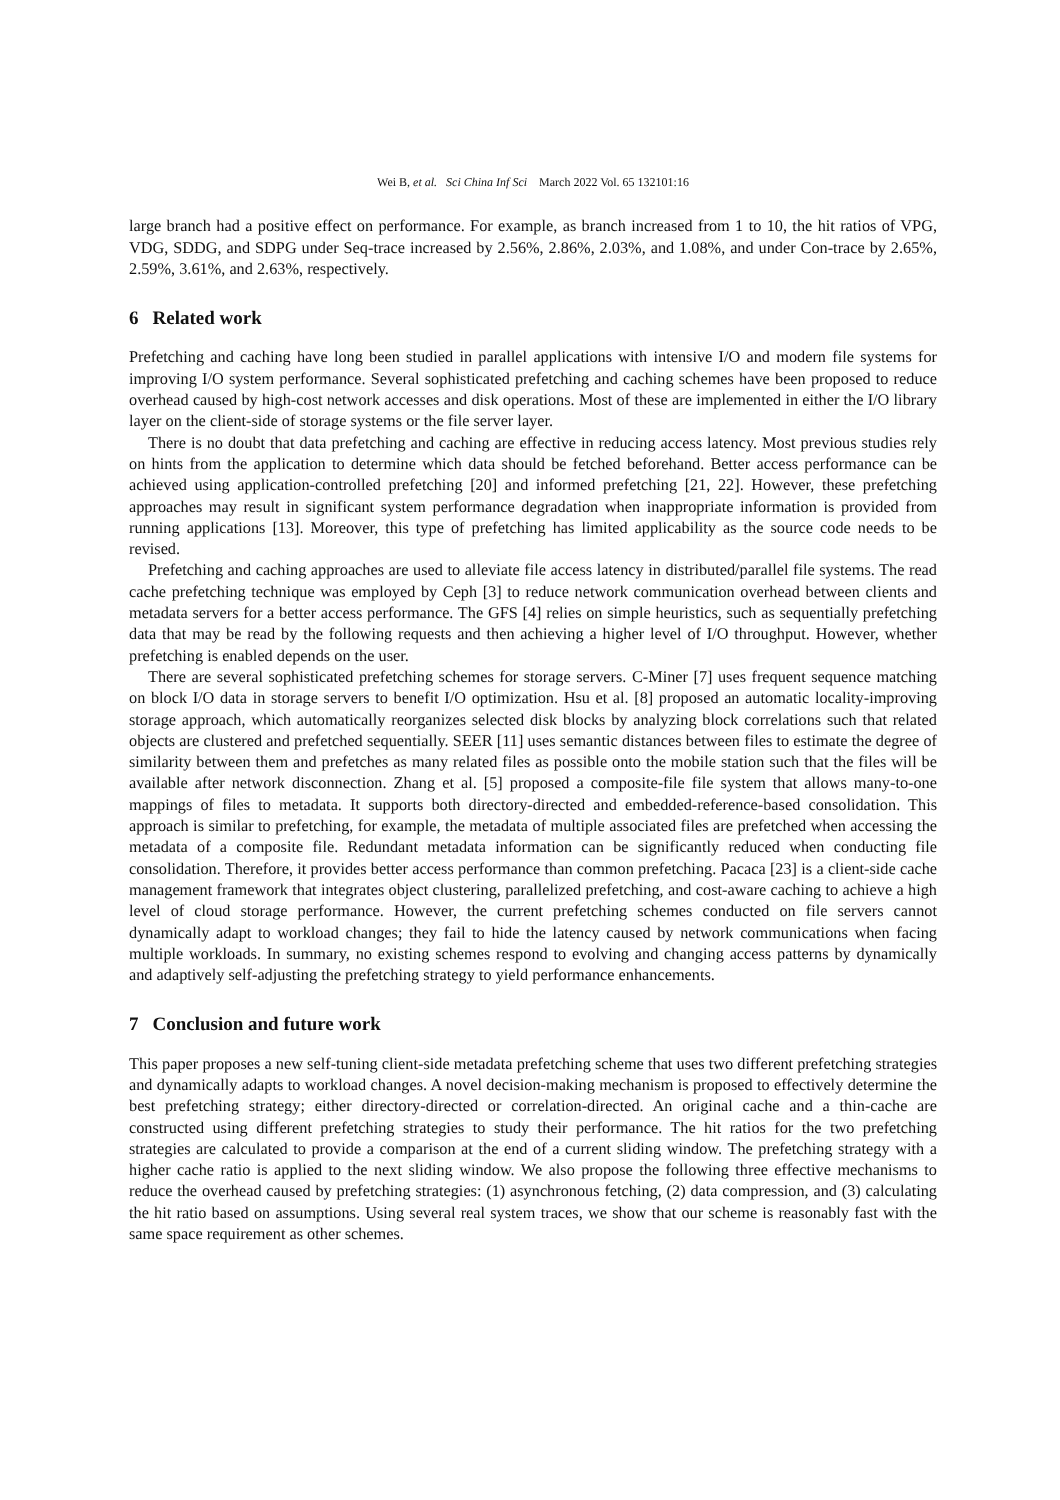Wei B, et al. Sci China Inf Sci March 2022 Vol. 65 132101:16
large branch had a positive effect on performance. For example, as branch increased from 1 to 10, the hit ratios of VPG, VDG, SDDG, and SDPG under Seq-trace increased by 2.56%, 2.86%, 2.03%, and 1.08%, and under Con-trace by 2.65%, 2.59%, 3.61%, and 2.63%, respectively.
6 Related work
Prefetching and caching have long been studied in parallel applications with intensive I/O and modern file systems for improving I/O system performance. Several sophisticated prefetching and caching schemes have been proposed to reduce overhead caused by high-cost network accesses and disk operations. Most of these are implemented in either the I/O library layer on the client-side of storage systems or the file server layer.
There is no doubt that data prefetching and caching are effective in reducing access latency. Most previous studies rely on hints from the application to determine which data should be fetched beforehand. Better access performance can be achieved using application-controlled prefetching [20] and informed prefetching [21, 22]. However, these prefetching approaches may result in significant system performance degradation when inappropriate information is provided from running applications [13]. Moreover, this type of prefetching has limited applicability as the source code needs to be revised.
Prefetching and caching approaches are used to alleviate file access latency in distributed/parallel file systems. The read cache prefetching technique was employed by Ceph [3] to reduce network communication overhead between clients and metadata servers for a better access performance. The GFS [4] relies on simple heuristics, such as sequentially prefetching data that may be read by the following requests and then achieving a higher level of I/O throughput. However, whether prefetching is enabled depends on the user.
There are several sophisticated prefetching schemes for storage servers. C-Miner [7] uses frequent sequence matching on block I/O data in storage servers to benefit I/O optimization. Hsu et al. [8] proposed an automatic locality-improving storage approach, which automatically reorganizes selected disk blocks by analyzing block correlations such that related objects are clustered and prefetched sequentially. SEER [11] uses semantic distances between files to estimate the degree of similarity between them and prefetches as many related files as possible onto the mobile station such that the files will be available after network disconnection. Zhang et al. [5] proposed a composite-file file system that allows many-to-one mappings of files to metadata. It supports both directory-directed and embedded-reference-based consolidation. This approach is similar to prefetching, for example, the metadata of multiple associated files are prefetched when accessing the metadata of a composite file. Redundant metadata information can be significantly reduced when conducting file consolidation. Therefore, it provides better access performance than common prefetching. Pacaca [23] is a client-side cache management framework that integrates object clustering, parallelized prefetching, and cost-aware caching to achieve a high level of cloud storage performance. However, the current prefetching schemes conducted on file servers cannot dynamically adapt to workload changes; they fail to hide the latency caused by network communications when facing multiple workloads. In summary, no existing schemes respond to evolving and changing access patterns by dynamically and adaptively self-adjusting the prefetching strategy to yield performance enhancements.
7 Conclusion and future work
This paper proposes a new self-tuning client-side metadata prefetching scheme that uses two different prefetching strategies and dynamically adapts to workload changes. A novel decision-making mechanism is proposed to effectively determine the best prefetching strategy; either directory-directed or correlation-directed. An original cache and a thin-cache are constructed using different prefetching strategies to study their performance. The hit ratios for the two prefetching strategies are calculated to provide a comparison at the end of a current sliding window. The prefetching strategy with a higher cache ratio is applied to the next sliding window. We also propose the following three effective mechanisms to reduce the overhead caused by prefetching strategies: (1) asynchronous fetching, (2) data compression, and (3) calculating the hit ratio based on assumptions. Using several real system traces, we show that our scheme is reasonably fast with the same space requirement as other schemes.